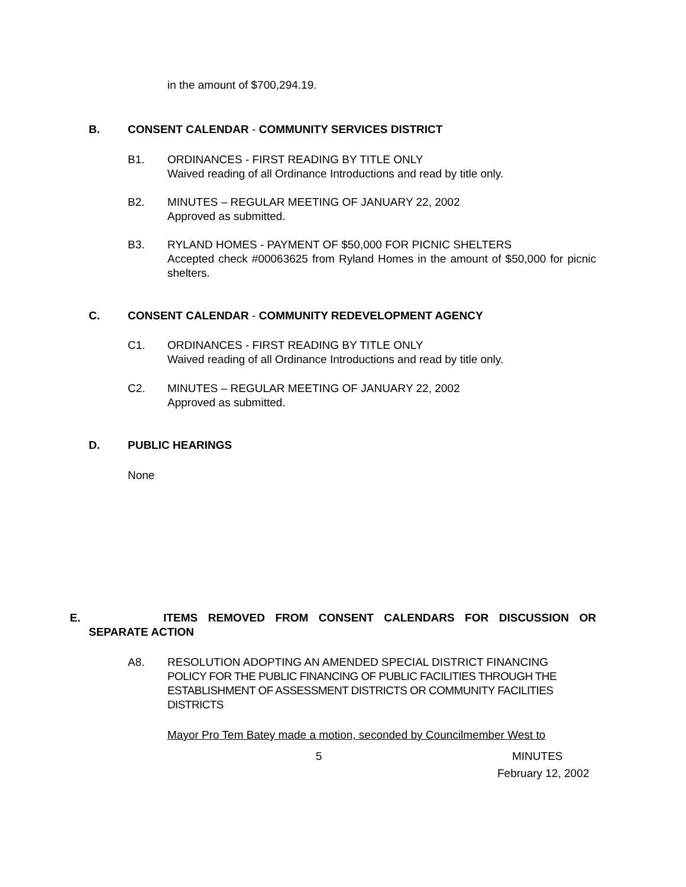in the amount of $700,294.19.
B. CONSENT CALENDAR - COMMUNITY SERVICES DISTRICT
B1. ORDINANCES - FIRST READING BY TITLE ONLY
Waived reading of all Ordinance Introductions and read by title only.
B2. MINUTES – REGULAR MEETING OF JANUARY 22, 2002
Approved as submitted.
B3. RYLAND HOMES - PAYMENT OF $50,000 FOR PICNIC SHELTERS
Accepted check #00063625 from Ryland Homes in the amount of $50,000 for picnic shelters.
C. CONSENT CALENDAR - COMMUNITY REDEVELOPMENT AGENCY
C1. ORDINANCES - FIRST READING BY TITLE ONLY
Waived reading of all Ordinance Introductions and read by title only.
C2. MINUTES – REGULAR MEETING OF JANUARY 22, 2002
Approved as submitted.
D. PUBLIC HEARINGS
None
E. ITEMS REMOVED FROM CONSENT CALENDARS FOR DISCUSSION OR
SEPARATE ACTION
A8. RESOLUTION ADOPTING AN AMENDED SPECIAL DISTRICT FINANCING
POLICY FOR THE PUBLIC FINANCING OF PUBLIC FACILITIES THROUGH THE ESTABLISHMENT OF ASSESSMENT DISTRICTS OR COMMUNITY FACILITIES DISTRICTS
Mayor Pro Tem Batey made a motion, seconded by Councilmember West to
5 MINUTES
February 12, 2002